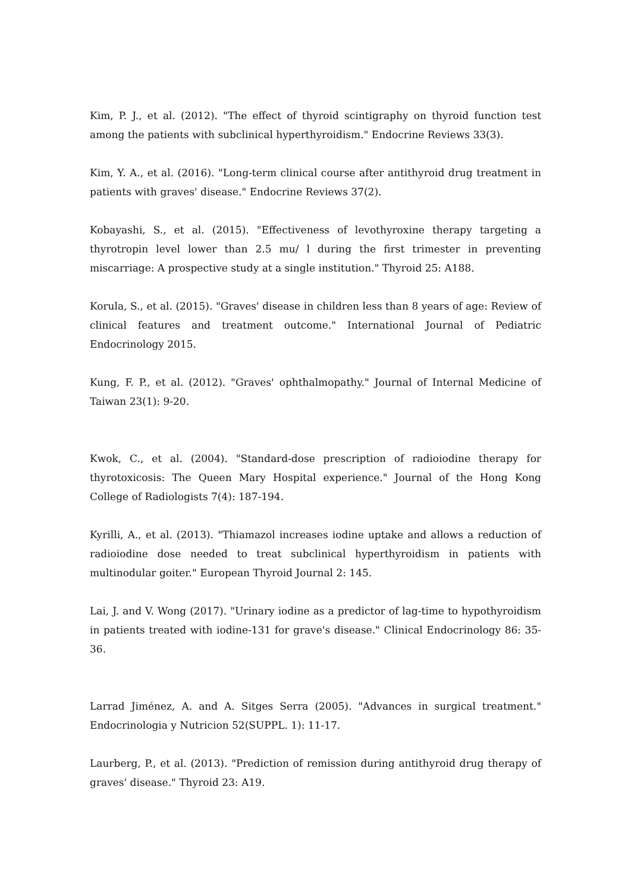Kim, P. J., et al. (2012). "The effect of thyroid scintigraphy on thyroid function test among the patients with subclinical hyperthyroidism." Endocrine Reviews 33(3).
Kim, Y. A., et al. (2016). "Long-term clinical course after antithyroid drug treatment in patients with graves' disease." Endocrine Reviews 37(2).
Kobayashi, S., et al. (2015). "Effectiveness of levothyroxine therapy targeting a thyrotropin level lower than 2.5 mu/ l during the first trimester in preventing miscarriage: A prospective study at a single institution." Thyroid 25: A188.
Korula, S., et al. (2015). "Graves' disease in children less than 8 years of age: Review of clinical features and treatment outcome." International Journal of Pediatric Endocrinology 2015.
Kung, F. P., et al. (2012). "Graves' ophthalmopathy." Journal of Internal Medicine of Taiwan 23(1): 9-20.
Kwok, C., et al. (2004). "Standard-dose prescription of radioiodine therapy for thyrotoxicosis: The Queen Mary Hospital experience." Journal of the Hong Kong College of Radiologists 7(4): 187-194.
Kyrilli, A., et al. (2013). "Thiamazol increases iodine uptake and allows a reduction of radioiodine dose needed to treat subclinical hyperthyroidism in patients with multinodular goiter." European Thyroid Journal 2: 145.
Lai, J. and V. Wong (2017). "Urinary iodine as a predictor of lag-time to hypothyroidism in patients treated with iodine-131 for grave's disease." Clinical Endocrinology 86: 35-36.
Larrad Jiménez, A. and A. Sitges Serra (2005). "Advances in surgical treatment." Endocrinologia y Nutricion 52(SUPPL. 1): 11-17.
Laurberg, P., et al. (2013). "Prediction of remission during antithyroid drug therapy of graves' disease." Thyroid 23: A19.